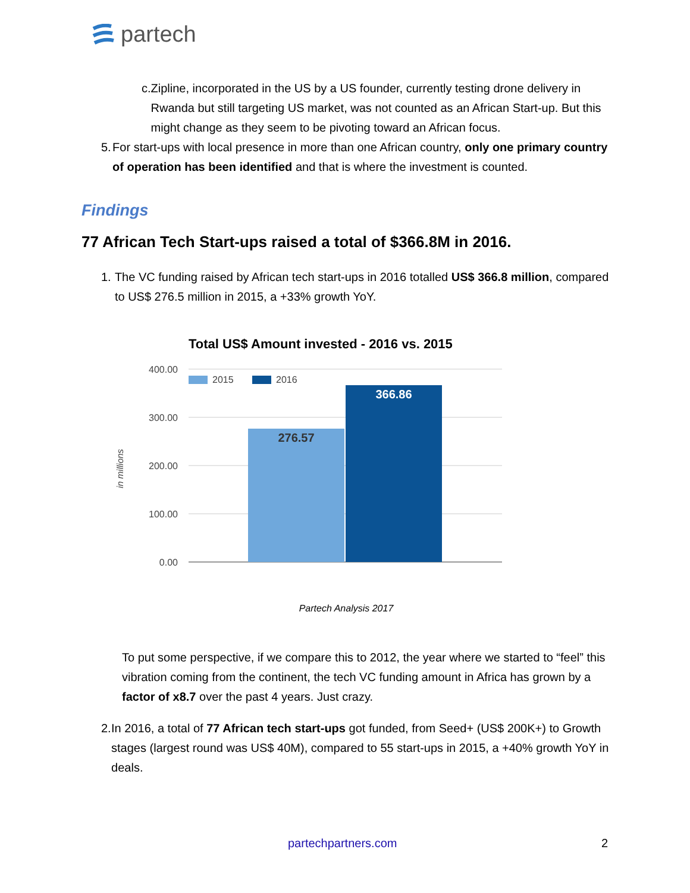partech
c. Zipline, incorporated in the US by a US founder, currently testing drone delivery in Rwanda but still targeting US market, was not counted as an African Start-up. But this might change as they seem to be pivoting toward an African focus.
5. For start-ups with local presence in more than one African country, only one primary country of operation has been identified and that is where the investment is counted.
Findings
77 African Tech Start-ups raised a total of $366.8M in 2016.
1. The VC funding raised by African tech start-ups in 2016 totalled US$ 366.8 million, compared to US$ 276.5 million in 2015, a +33% growth YoY.
Total US$ Amount invested - 2016 vs. 2015
400.00
300.00
200.00
100.00
0.00
in millions
2015
2016
276.57
366.86
Partech Analysis 2017
To put some perspective, if we compare this to 2012, the year where we started to “feel” this vibration coming from the continent, the tech VC funding amount in Africa has grown by a factor of x8.7 over the past 4 years. Just crazy.
2. In 2016, a total of 77 African tech start-ups got funded, from Seed+ (US$ 200K+) to Growth stages (largest round was US$ 40M), compared to 55 start-ups in 2015, a +40% growth YoY in deals.
partechpartners.com 2